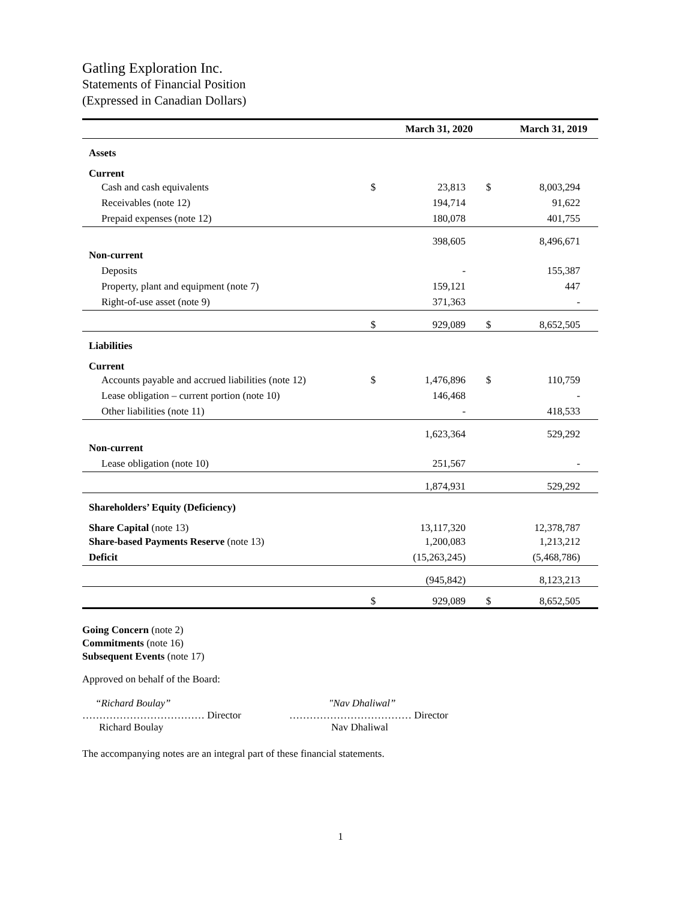Gatling Exploration Inc.
Statements of Financial Position
(Expressed in Canadian Dollars)
| | March 31, 2020 | | March 31, 2019 | |
| --- | --- | --- | --- | --- |
| Assets | | | | |
| Current | | | | |
| Cash and cash equivalents | $ | 23,813 | $ | 8,003,294 |
| Receivables (note 12) | | 194,714 | | 91,622 |
| Prepaid expenses (note 12) | | 180,078 | | 401,755 |
| | | 398,605 | | 8,496,671 |
| Non-current | | | | |
| Deposits | | - | | 155,387 |
| Property, plant and equipment (note 7) | | 159,121 | | 447 |
| Right-of-use asset (note 9) | | 371,363 | | - |
| | $ | 929,089 | $ | 8,652,505 |
| Liabilities | | | | |
| Current | | | | |
| Accounts payable and accrued liabilities (note 12) | $ | 1,476,896 | $ | 110,759 |
| Lease obligation – current portion (note 10) | | 146,468 | | - |
| Other liabilities (note 11) | | - | | 418,533 |
| | | 1,623,364 | | 529,292 |
| Non-current | | | | |
| Lease obligation (note 10) | | 251,567 | | - |
| | | 1,874,931 | | 529,292 |
| Shareholders’ Equity (Deficiency) | | | | |
| Share Capital (note 13) | | 13,117,320 | | 12,378,787 |
| Share-based Payments Reserve (note 13) | | 1,200,083 | | 1,213,212 |
| Deficit | | (15,263,245) | | (5,468,786) |
| | | (945,842) | | 8,123,213 |
| | $ | 929,089 | $ | 8,652,505 |
Going Concern (note 2)
Commitments (note 16)
Subsequent Events (note 17)
Approved on behalf of the Board:
“Richard Boulay”
……………………………… Director
Richard Boulay
"Nav Dhaliwal”
……………………………… Director
Nav Dhaliwal
The accompanying notes are an integral part of these financial statements.
1